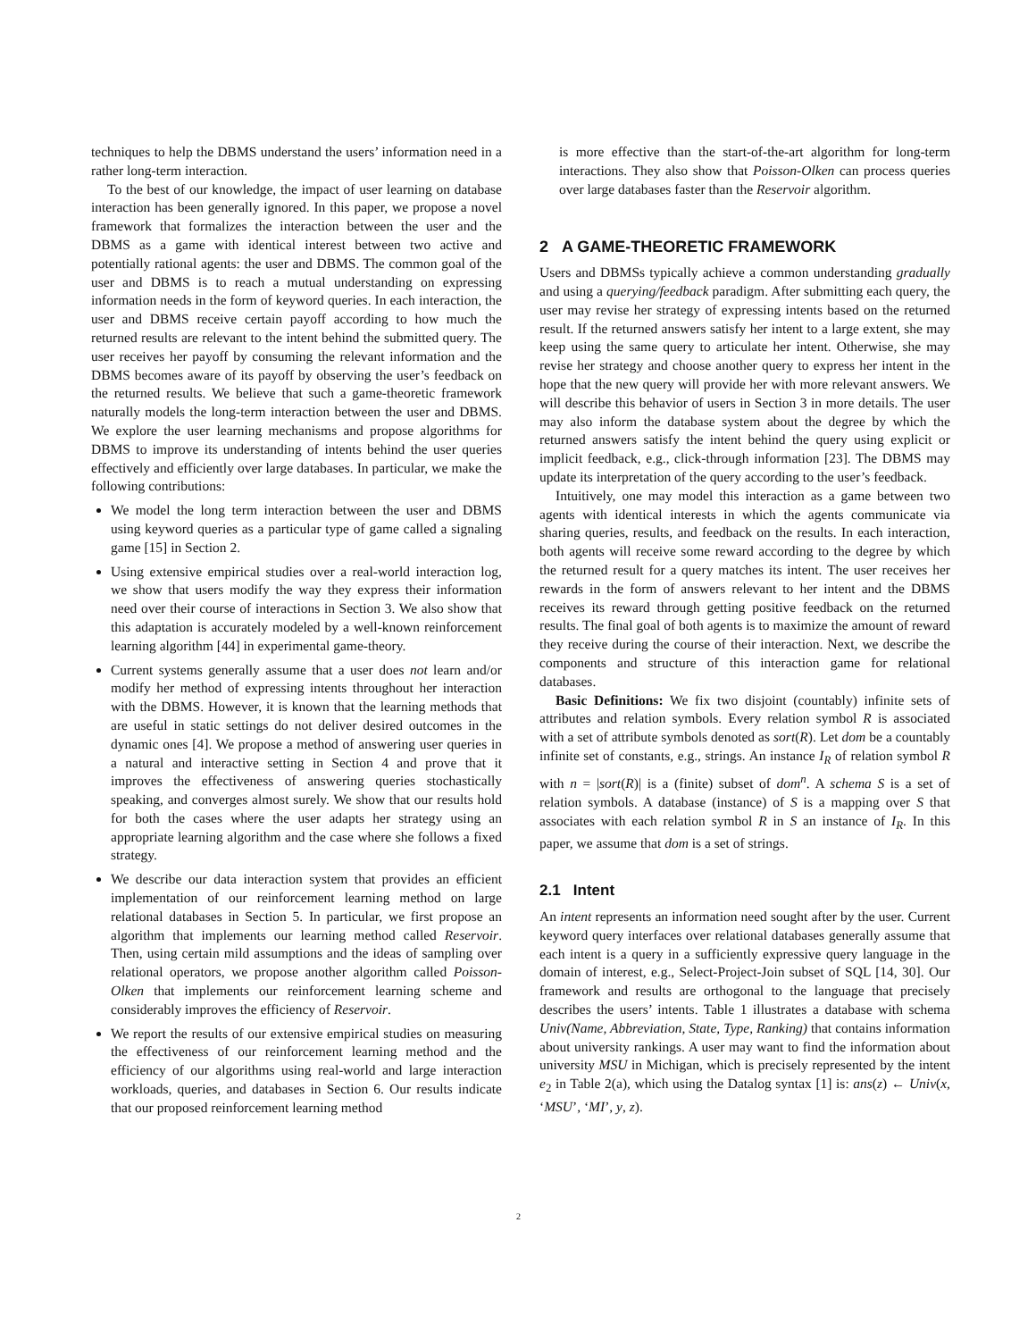techniques to help the DBMS understand the users’ information need in a rather long-term interaction.
To the best of our knowledge, the impact of user learning on database interaction has been generally ignored. In this paper, we propose a novel framework that formalizes the interaction between the user and the DBMS as a game with identical interest between two active and potentially rational agents: the user and DBMS. The common goal of the user and DBMS is to reach a mutual understanding on expressing information needs in the form of keyword queries. In each interaction, the user and DBMS receive certain payoff according to how much the returned results are relevant to the intent behind the submitted query. The user receives her payoff by consuming the relevant information and the DBMS becomes aware of its payoff by observing the user’s feedback on the returned results. We believe that such a game-theoretic framework naturally models the long-term interaction between the user and DBMS. We explore the user learning mechanisms and propose algorithms for DBMS to improve its understanding of intents behind the user queries effectively and efficiently over large databases. In particular, we make the following contributions:
We model the long term interaction between the user and DBMS using keyword queries as a particular type of game called a signaling game [15] in Section 2.
Using extensive empirical studies over a real-world interaction log, we show that users modify the way they express their information need over their course of interactions in Section 3. We also show that this adaptation is accurately modeled by a well-known reinforcement learning algorithm [44] in experimental game-theory.
Current systems generally assume that a user does not learn and/or modify her method of expressing intents throughout her interaction with the DBMS. However, it is known that the learning methods that are useful in static settings do not deliver desired outcomes in the dynamic ones [4]. We propose a method of answering user queries in a natural and interactive setting in Section 4 and prove that it improves the effectiveness of answering queries stochastically speaking, and converges almost surely. We show that our results hold for both the cases where the user adapts her strategy using an appropriate learning algorithm and the case where she follows a fixed strategy.
We describe our data interaction system that provides an efficient implementation of our reinforcement learning method on large relational databases in Section 5. In particular, we first propose an algorithm that implements our learning method called Reservoir. Then, using certain mild assumptions and the ideas of sampling over relational operators, we propose another algorithm called Poisson-Olken that implements our reinforcement learning scheme and considerably improves the efficiency of Reservoir.
We report the results of our extensive empirical studies on measuring the effectiveness of our reinforcement learning method and the efficiency of our algorithms using real-world and large interaction workloads, queries, and databases in Section 6. Our results indicate that our proposed reinforcement learning method
is more effective than the start-of-the-art algorithm for long-term interactions. They also show that Poisson-Olken can process queries over large databases faster than the Reservoir algorithm.
2 A GAME-THEORETIC FRAMEWORK
Users and DBMSs typically achieve a common understanding gradually and using a querying/feedback paradigm. After submitting each query, the user may revise her strategy of expressing intents based on the returned result. If the returned answers satisfy her intent to a large extent, she may keep using the same query to articulate her intent. Otherwise, she may revise her strategy and choose another query to express her intent in the hope that the new query will provide her with more relevant answers. We will describe this behavior of users in Section 3 in more details. The user may also inform the database system about the degree by which the returned answers satisfy the intent behind the query using explicit or implicit feedback, e.g., click-through information [23]. The DBMS may update its interpretation of the query according to the user’s feedback.
Intuitively, one may model this interaction as a game between two agents with identical interests in which the agents communicate via sharing queries, results, and feedback on the results. In each interaction, both agents will receive some reward according to the degree by which the returned result for a query matches its intent. The user receives her rewards in the form of answers relevant to her intent and the DBMS receives its reward through getting positive feedback on the returned results. The final goal of both agents is to maximize the amount of reward they receive during the course of their interaction. Next, we describe the components and structure of this interaction game for relational databases.
Basic Definitions: We fix two disjoint (countably) infinite sets of attributes and relation symbols. Every relation symbol R is associated with a set of attribute symbols denoted as sort(R). Let dom be a countably infinite set of constants, e.g., strings. An instance I<sub>R</sub> of relation symbol R with n = |sort(R)| is a (finite) subset of dom<sup>n</sup>. A schema S is a set of relation symbols. A database (instance) of S is a mapping over S that associates with each relation symbol R in S an instance of I<sub>R</sub>. In this paper, we assume that dom is a set of strings.
2.1 Intent
An intent represents an information need sought after by the user. Current keyword query interfaces over relational databases generally assume that each intent is a query in a sufficiently expressive query language in the domain of interest, e.g., Select-Project-Join subset of SQL [14, 30]. Our framework and results are orthogonal to the language that precisely describes the users’ intents. Table 1 illustrates a database with schema Univ(Name, Abbreviation, State, Type, Ranking) that contains information about university rankings. A user may want to find the information about university MSU in Michigan, which is precisely represented by the intent e<sub>2</sub> in Table 2(a), which using the Datalog syntax [1] is: ans(z) ← Univ(x, ‘MSU’, ‘MI’, y, z).
2